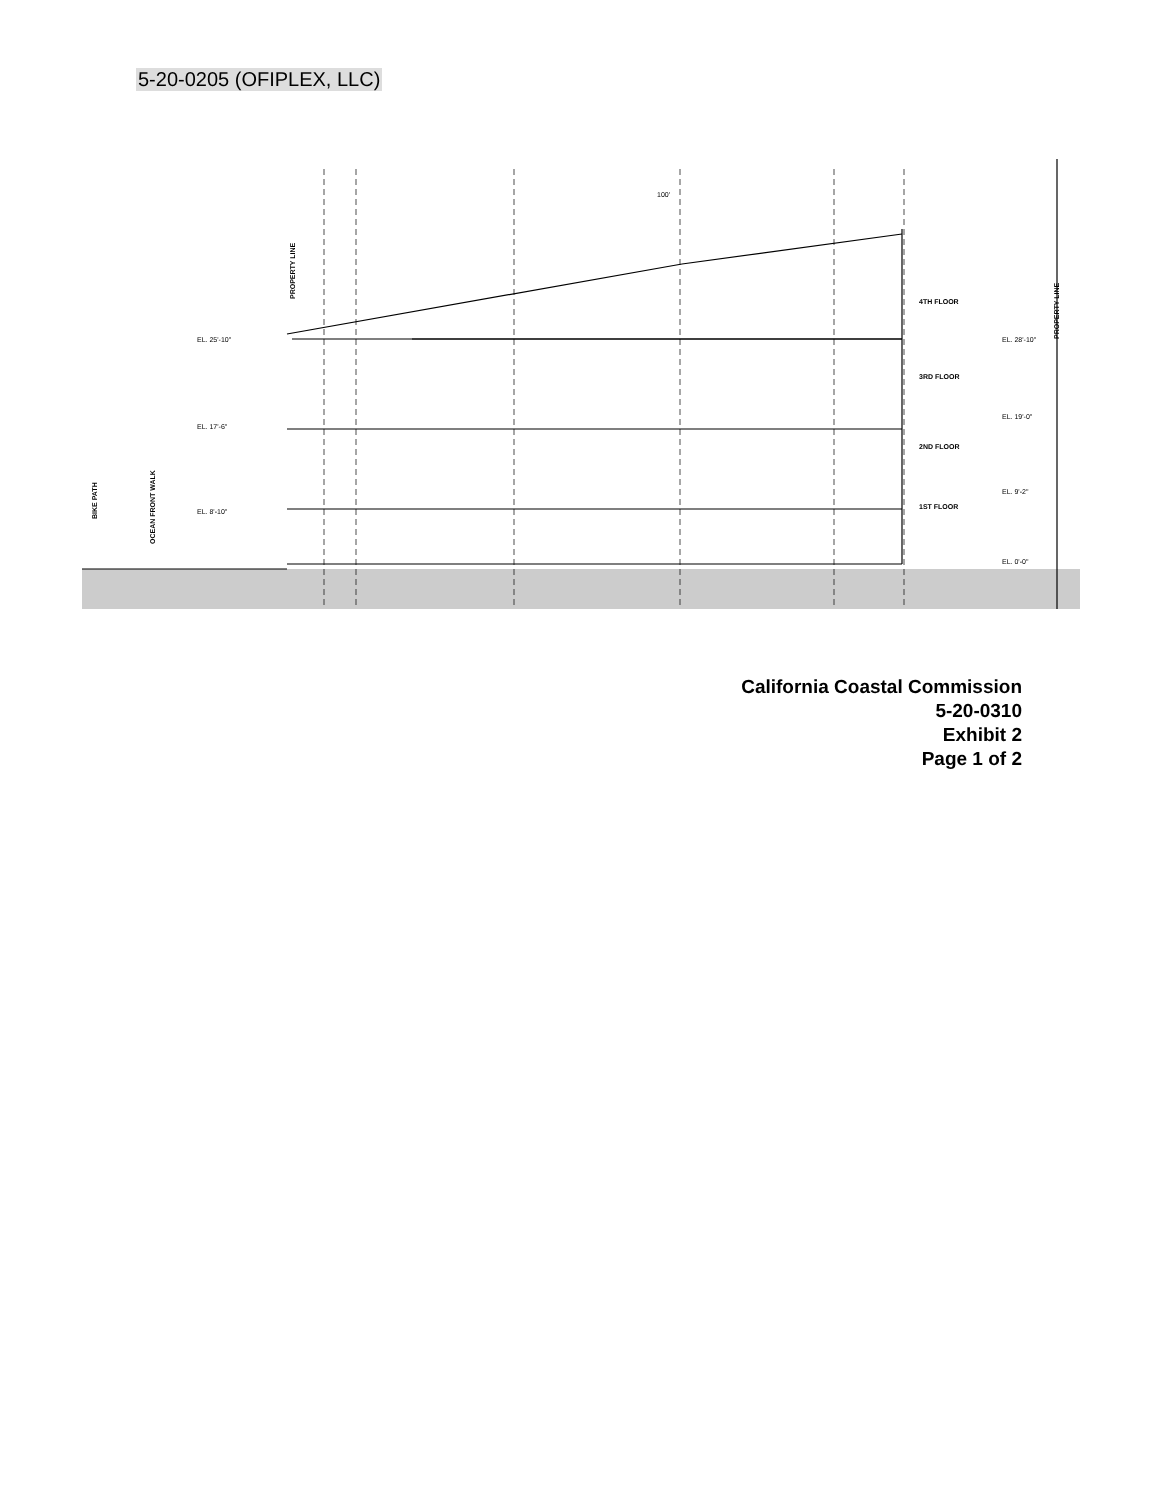5-20-0205 (OFIPLEX, LLC)
100'
4TH FLOOR
3RD FLOOR
2ND FLOOR
1ST FLOOR
EL. 25'-10"
EL. 17'-6"
EL. 8'-10"
EL. 28'-10"
EL. 19'-0"
EL. 9'-2"
EL. 0'-0"
BIKE PATH
OCEAN FRONT WALK
PROPERTY LINE
PROPERTY LINE
California Coastal Commission
5-20-0310
Exhibit 2
Page 1 of 2